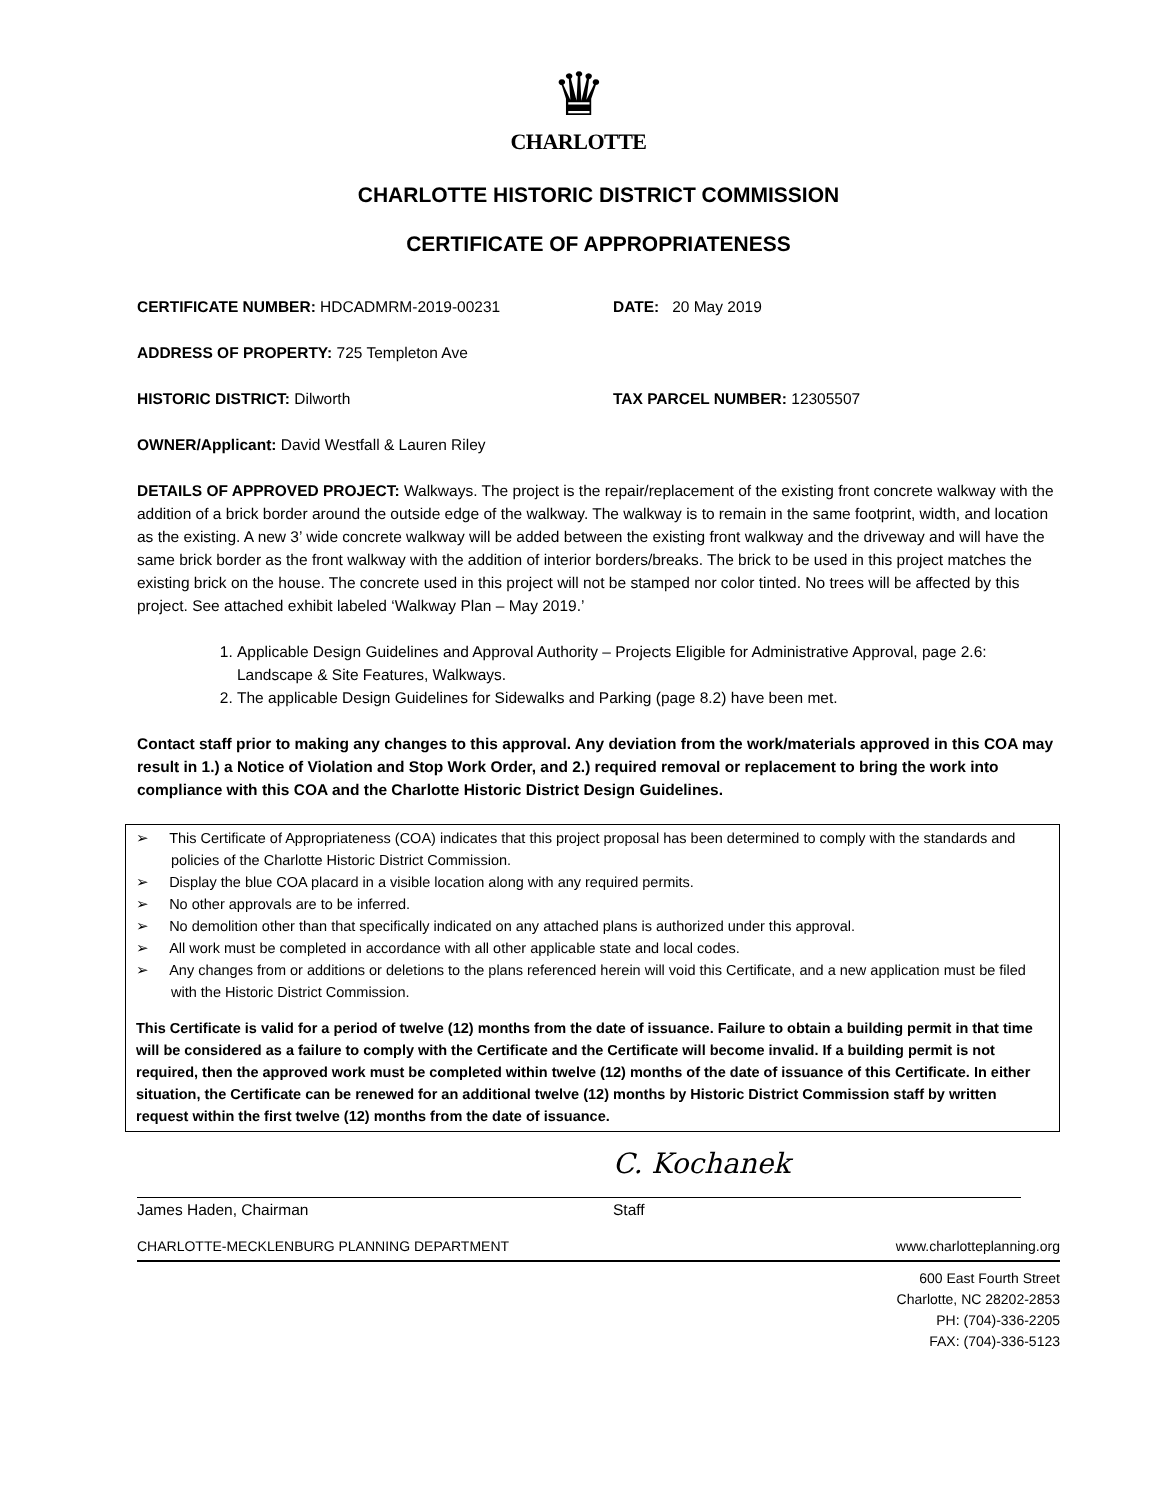♛
CHARLOTTE
CHARLOTTE HISTORIC DISTRICT COMMISSION
CERTIFICATE OF APPROPRIATENESS
CERTIFICATE NUMBER: HDCADMRM-2019-00231 DATE: 20 May 2019
ADDRESS OF PROPERTY: 725 Templeton Ave
HISTORIC DISTRICT: Dilworth TAX PARCEL NUMBER: 12305507
OWNER/Applicant: David Westfall & Lauren Riley
DETAILS OF APPROVED PROJECT: Walkways. The project is the repair/replacement of the existing front concrete walkway with the addition of a brick border around the outside edge of the walkway. The walkway is to remain in the same footprint, width, and location as the existing. A new 3’ wide concrete walkway will be added between the existing front walkway and the driveway and will have the same brick border as the front walkway with the addition of interior borders/breaks. The brick to be used in this project matches the existing brick on the house. The concrete used in this project will not be stamped nor color tinted. No trees will be affected by this project. See attached exhibit labeled ‘Walkway Plan – May 2019.’
1. Applicable Design Guidelines and Approval Authority – Projects Eligible for Administrative Approval, page 2.6: Landscape & Site Features, Walkways.
2. The applicable Design Guidelines for Sidewalks and Parking (page 8.2) have been met.
Contact staff prior to making any changes to this approval. Any deviation from the work/materials approved in this COA may result in 1.) a Notice of Violation and Stop Work Order, and 2.) required removal or replacement to bring the work into compliance with this COA and the Charlotte Historic District Design Guidelines.
➢ This Certificate of Appropriateness (COA) indicates that this project proposal has been determined to comply with the standards and policies of the Charlotte Historic District Commission.
➢ Display the blue COA placard in a visible location along with any required permits.
➢ No other approvals are to be inferred.
➢ No demolition other than that specifically indicated on any attached plans is authorized under this approval.
➢ All work must be completed in accordance with all other applicable state and local codes.
➢ Any changes from or additions or deletions to the plans referenced herein will void this Certificate, and a new application must be filed with the Historic District Commission.
This Certificate is valid for a period of twelve (12) months from the date of issuance. Failure to obtain a building permit in that time will be considered as a failure to comply with the Certificate and the Certificate will become invalid. If a building permit is not required, then the approved work must be completed within twelve (12) months of the date of issuance of this Certificate. In either situation, the Certificate can be renewed for an additional twelve (12) months by Historic District Commission staff by written request within the first twelve (12) months from the date of issuance.
James Haden, Chairman
C. Kochanek
Staff
CHARLOTTE-MECKLENBURG PLANNING DEPARTMENT www.charlotteplanning.org
600 East Fourth Street
Charlotte, NC 28202-2853
PH: (704)-336-2205
FAX: (704)-336-5123